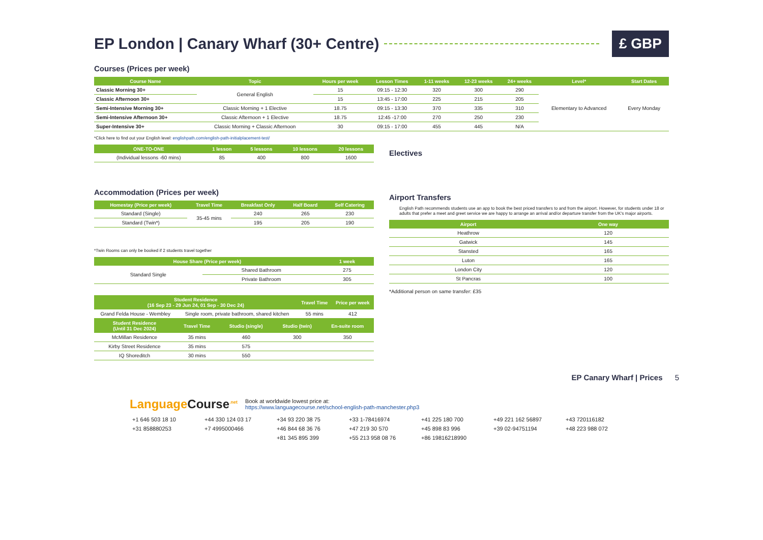EP London | Canary Wharf (30+ Centre) £ GBP
Courses (Prices per week)
| Course Name | Topic | Hours per week | Lesson Times | 1-11 weeks | 12-23 weeks | 24+ weeks | Level* | Start Dates |
| --- | --- | --- | --- | --- | --- | --- | --- | --- |
| Classic Morning 30+ | General English | 15 | 09:15 - 12:30 | 320 | 300 | 290 | Elementary to Advanced | Every Monday |
| Classic Afternoon 30+ | | 15 | 13:45 - 17:00 | 225 | 215 | 205 | | |
| Semi-Intensive Morning 30+ | Classic Morning + 1 Elective | 18.75 | 09:15 - 13:30 | 370 | 335 | 310 | | |
| Semi-Intensive Afternoon 30+ | Classic Afternoon + 1 Elective | 18.75 | 12:45 -17:00 | 270 | 250 | 230 | | |
| Super-Intensive 30+ | Classic Morning + Classic Afternoon | 30 | 09:15 - 17:00 | 455 | 445 | N/A | | |
*Click here to find out your English level: englishpath.com/english-path-initialplacement-test/
| ONE-TO-ONE | 1 lesson | 5 lessons | 10 lessons | 20 lessons |
| --- | --- | --- | --- | --- |
| (Individual lessons -60 mins) | 85 | 400 | 800 | 1600 |
Accommodation (Prices per week)
| Homestay (Price per week) | Travel Time | Breakfast Only | Half Board | Self Catering |
| --- | --- | --- | --- | --- |
| Standard (Single) | 35-45 mins | 240 | 265 | 230 |
| Standard (Twin*) | | 195 | 205 | 190 |
*Twin Rooms can only be booked if 2 students travel together
| House Share (Price per week) | | 1 week |
| --- | --- | --- |
| Standard Single | Shared Bathroom | 275 |
| | Private Bathroom | 305 |
| Student Residence (16 Sep 23 - 29 Jun 24, 01 Sep - 30 Dec 24) | | Travel Time | Price per week |
| --- | --- | --- | --- |
| Grand Felda House - Wembley | Single room, private bathroom, shared kitchen | 55 mins | 412 |
| Student Residence (Until 31 Dec 2024) | Travel Time | Studio (single) | Studio (twin) | En-suite room |
| --- | --- | --- | --- | --- |
| McMillan Residence | 35 mins | 460 | 300 | 350 |
| Kirby Street Residence | 35 mins | 575 | | |
| IQ Shoreditch | 30 mins | 550 | | |
Electives
Airport Transfers
English Path recommends students use an app to book the best priced transfers to and from the airport. However, for students under 18 or adults that prefer a meet and greet service we are happy to arrange an arrival and/or departure transfer from the UK's major airports.
| Airport | One way |
| --- | --- |
| Heathrow | 120 |
| Gatwick | 145 |
| Stansted | 165 |
| Luton | 165 |
| London City | 120 |
| St Pancras | 100 |
*Additional person on same transfer: £35
EP Canary Wharf | Prices 5
Language Course<sup>.net</sup>
Book at worldwide lowest price at:
https://www.languagecourse.net/school-english-path-manchester.php3
+1 646 503 18 10 +44 330 124 03 17 +34 93 220 38 75 +33 1-78416974 +41 225 180 700 +49 221 162 56897 +43 720116182 +31 858880253 +7 4995000466 +46 844 68 36 76 +47 219 30 570 +45 898 83 996 +39 02-94751194 +48 223 988 072 +81 345 895 399 +55 213 958 08 76 +86 19816218990